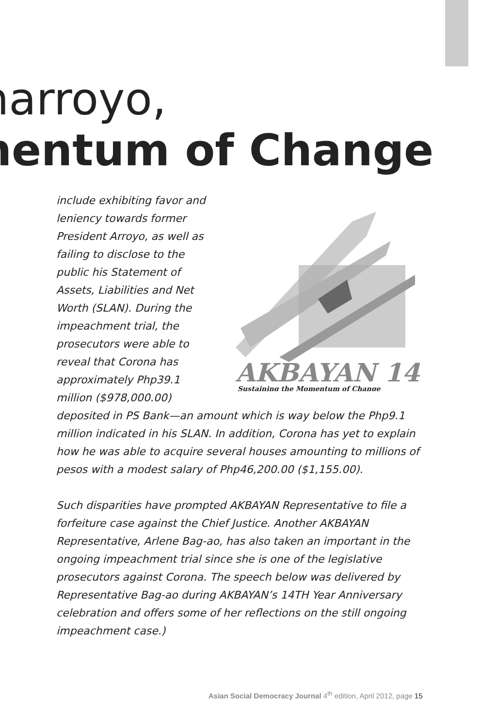narroyo,
nentum of Change
include exhibiting favor and leniency towards former President Arroyo, as well as failing to disclose to the public his Statement of Assets, Liabilities and Net Worth (SLAN). During the impeachment trial, the prosecutors were able to reveal that Corona has approximately Php39.1 million ($978,000.00)
AKBAYAN 14
Sustaining the Momentum of Change
deposited in PS Bank—an amount which is way below the Php9.1 million indicated in his SLAN. In addition, Corona has yet to explain how he was able to acquire several houses amounting to millions of pesos with a modest salary of Php46,200.00 ($1,155.00).
Such disparities have prompted AKBAYAN Representative to file a forfeiture case against the Chief Justice. Another AKBAYAN Representative, Arlene Bag-ao, has also taken an important in the ongoing impeachment trial since she is one of the legislative prosecutors against Corona. The speech below was delivered by Representative Bag-ao during AKBAYAN’s 14TH Year Anniversary celebration and offers some of her reflections on the still ongoing impeachment case.)
Asian Social Democracy Journal 4<sup>th</sup> edition, April 2012, page 15